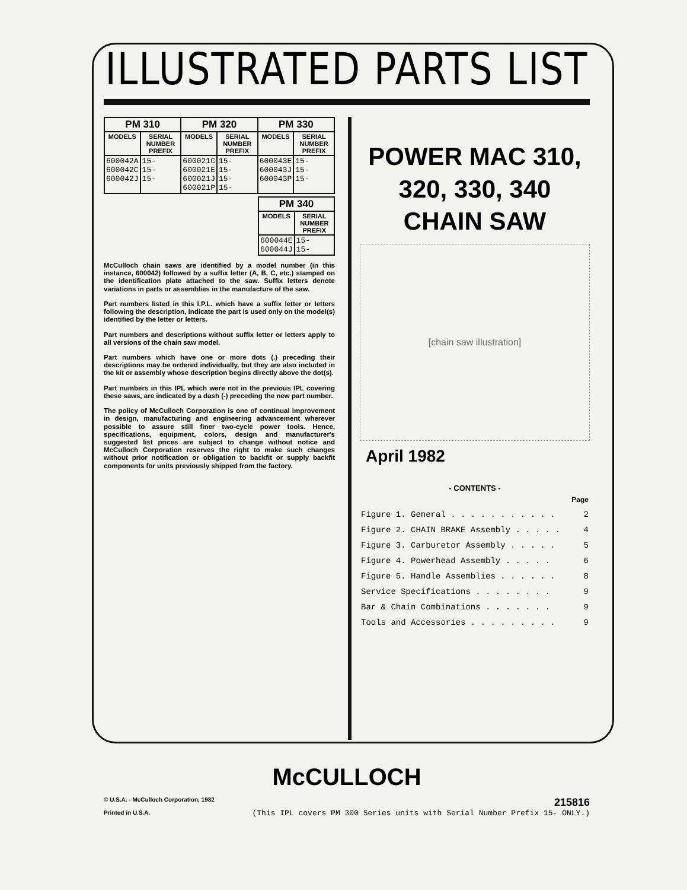ILLUSTRATED PARTS LIST
| PM 310 | | PM 320 | | PM 330 | |
| --- | --- | --- | --- | --- | --- |
| MODELS | SERIAL NUMBER PREFIX | MODELS | SERIAL NUMBER PREFIX | MODELS | SERIAL NUMBER PREFIX |
| 600042A 600042C 600042J | 15- 15- 15- | 600021C 600021E 600021J 600021P | 15- 15- 15- 15- | 600043E 600043J 600043P | 15- 15- 15- |
| PM 340 | |
| --- | --- |
| MODELS | SERIAL NUMBER PREFIX |
| 600044E 600044J | 15- 15- |
McCulloch chain saws are identified by a model number (in this instance, 600042) followed by a suffix letter (A, B, C, etc.) stamped on the identification plate attached to the saw. Suffix letters denote variations in parts or assemblies in the manufacture of the saw.
Part numbers listed in this I.P.L. which have a suffix letter or letters following the description, indicate the part is used only on the model(s) identified by the letter or letters.
Part numbers and descriptions without suffix letter or letters apply to all versions of the chain saw model.
Part numbers which have one or more dots (.) preceding their descriptions may be ordered individually, but they are also included in the kit or assembly whose description begins directly above the dot(s).
Part numbers in this IPL which were not in the previous IPL covering these saws, are indicated by a dash (-) preceding the new part number.
The policy of McCulloch Corporation is one of continual improvement in design, manufacturing and engineering advancement wherever possible to assure still finer two-cycle power tools. Hence, specifications, equipment, colors, design and manufacturer's suggested list prices are subject to change without notice and McCulloch Corporation reserves the right to make such changes without prior notification or obligation to backfit or supply backfit components for units previously shipped from the factory.
POWER MAC 310,
320, 330, 340
CHAIN SAW
[chain saw illustration]
April 1982
- CONTENTS -
| | Page |
| Figure 1. General . . . . . . . . . . . | 2 |
| Figure 2. CHAIN BRAKE Assembly . . . . . | 4 |
| Figure 3. Carburetor Assembly . . . . . | 5 |
| Figure 4. Powerhead Assembly . . . . . | 6 |
| Figure 5. Handle Assemblies . . . . . . | 8 |
| Service Specifications . . . . . . . . | 9 |
| Bar & Chain Combinations . . . . . . . | 9 |
| Tools and Accessories . . . . . . . . . | 9 |
McCULLOCH
© U.S.A. - McCulloch Corporation, 1982
Printed in U.S.A. 215816
(This IPL covers PM 300 Series units with Serial Number Prefix 15- ONLY.)